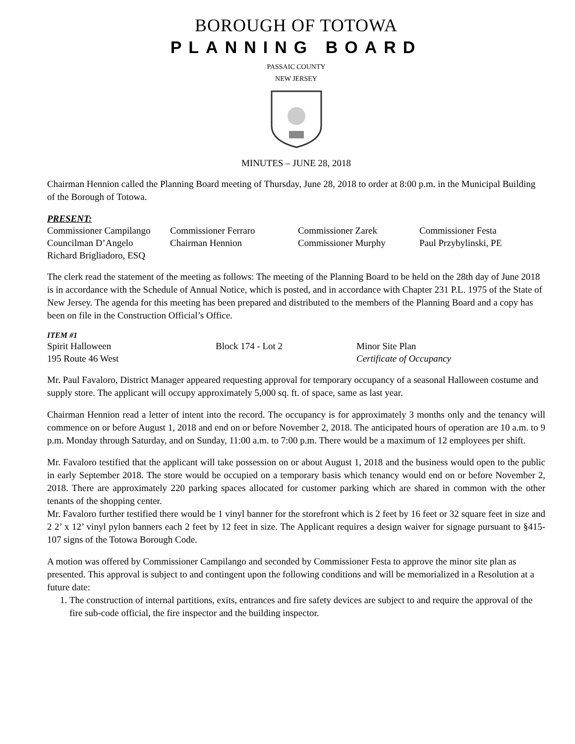BOROUGH OF TOTOWA
PLANNING BOARD
PASSAIC COUNTY
NEW JERSEY
MINUTES – JUNE 28, 2018
Chairman Hennion called the Planning Board meeting of Thursday, June 28, 2018 to order at 8:00 p.m. in the Municipal Building of the Borough of Totowa.
PRESENT:
| Commissioner Campilango | Commissioner Ferraro | Commissioner Zarek | Commissioner Festa |
| Councilman D’Angelo | Chairman Hennion | Commissioner Murphy | Paul Przybylinski, PE |
| Richard Brigliadoro, ESQ | | | |
The clerk read the statement of the meeting as follows: The meeting of the Planning Board to be held on the 28th day of June 2018 is in accordance with the Schedule of Annual Notice, which is posted, and in accordance with Chapter 231 P.L. 1975 of the State of New Jersey. The agenda for this meeting has been prepared and distributed to the members of the Planning Board and a copy has been on file in the Construction Official’s Office.
ITEM #1
| Spirit Halloween | Block 174 - Lot 2 | Minor Site Plan |
| 195 Route 46 West | | Certificate of Occupancy |
Mr. Paul Favaloro, District Manager appeared requesting approval for temporary occupancy of a seasonal Halloween costume and supply store. The applicant will occupy approximately 5,000 sq. ft. of space, same as last year.
Chairman Hennion read a letter of intent into the record. The occupancy is for approximately 3 months only and the tenancy will commence on or before August 1, 2018 and end on or before November 2, 2018. The anticipated hours of operation are 10 a.m. to 9 p.m. Monday through Saturday, and on Sunday, 11:00 a.m. to 7:00 p.m. There would be a maximum of 12 employees per shift.
Mr. Favaloro testified that the applicant will take possession on or about August 1, 2018 and the business would open to the public in early September 2018. The store would be occupied on a temporary basis which tenancy would end on or before November 2, 2018. There are approximately 220 parking spaces allocated for customer parking which are shared in common with the other tenants of the shopping center.
Mr. Favaloro further testified there would be 1 vinyl banner for the storefront which is 2 feet by 16 feet or 32 square feet in size and 2 2’ x 12’ vinyl pylon banners each 2 feet by 12 feet in size. The Applicant requires a design waiver for signage pursuant to §415-107 signs of the Totowa Borough Code.
A motion was offered by Commissioner Campilango and seconded by Commissioner Festa to approve the minor site plan as presented. This approval is subject to and contingent upon the following conditions and will be memorialized in a Resolution at a future date:
1. The construction of internal partitions, exits, entrances and fire safety devices are subject to and require the approval of the fire sub-code official, the fire inspector and the building inspector.